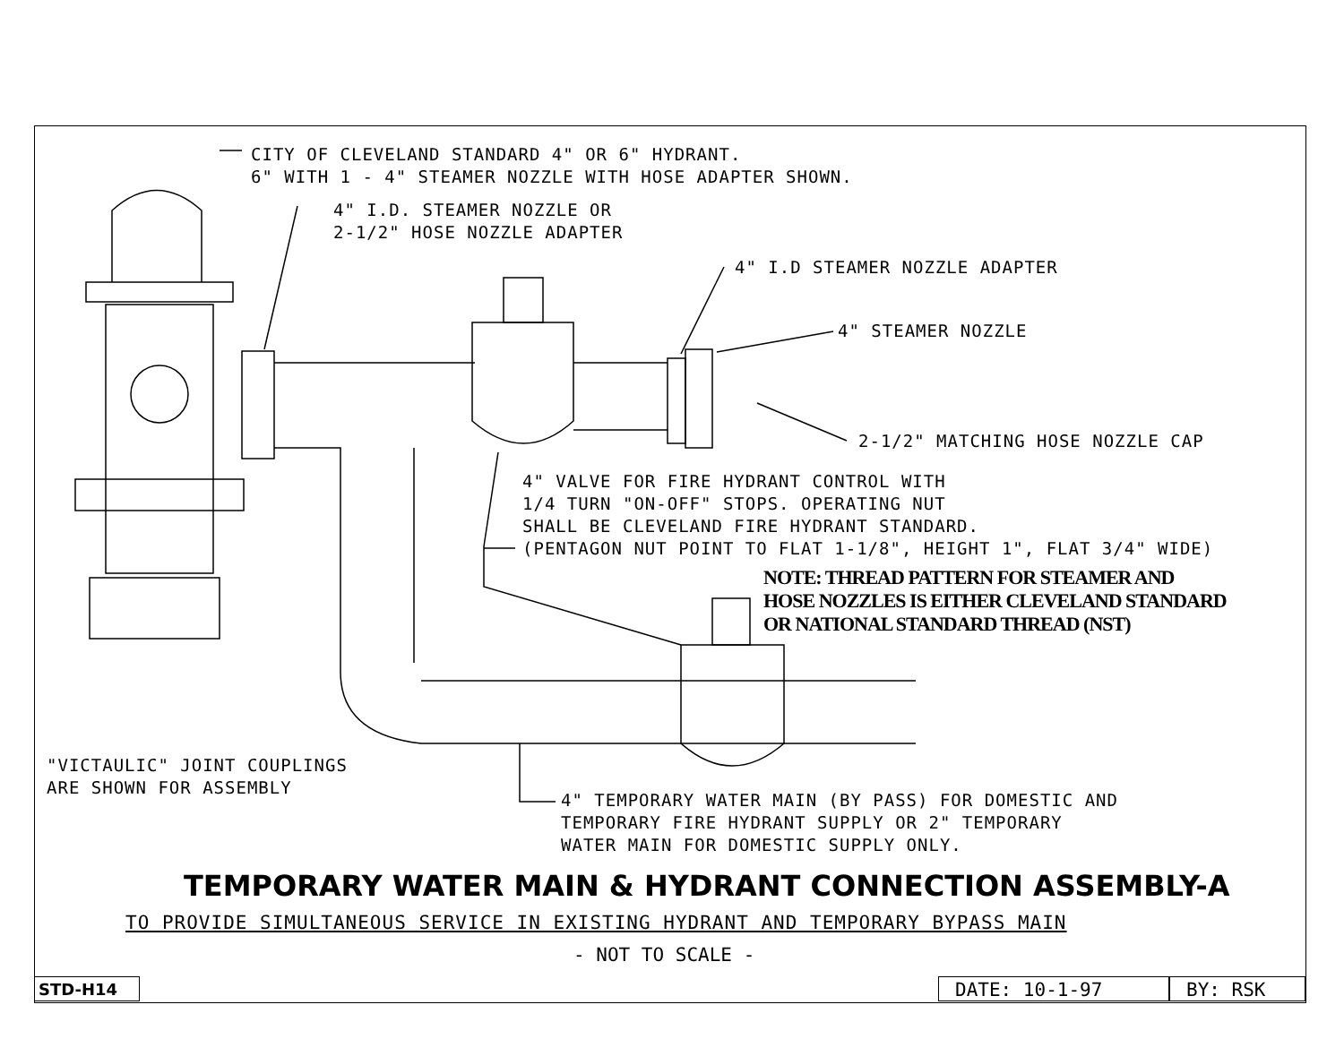CITY OF CLEVELAND STANDARD 4" OR 6" HYDRANT.
6" WITH 1 - 4" STEAMER NOZZLE WITH HOSE ADAPTER SHOWN.
4" I.D. STEAMER NOZZLE OR
2-1/2" HOSE NOZZLE ADAPTER
4" I.D STEAMER NOZZLE ADAPTER
4" STEAMER NOZZLE
2-1/2" MATCHING HOSE NOZZLE CAP
4" VALVE FOR FIRE HYDRANT CONTROL WITH
1/4 TURN "ON-OFF" STOPS. OPERATING NUT
SHALL BE CLEVELAND FIRE HYDRANT STANDARD.
(PENTAGON NUT POINT TO FLAT 1-1/8", HEIGHT 1", FLAT 3/4" WIDE)
NOTE: THREAD PATTERN FOR STEAMER AND
HOSE NOZZLES IS EITHER CLEVELAND STANDARD
OR NATIONAL STANDARD THREAD (NST)
"VICTAULIC" JOINT COUPLINGS
ARE SHOWN FOR ASSEMBLY
4" TEMPORARY WATER MAIN (BY PASS) FOR DOMESTIC AND
TEMPORARY FIRE HYDRANT SUPPLY OR 2" TEMPORARY
WATER MAIN FOR DOMESTIC SUPPLY ONLY.
TEMPORARY WATER MAIN & HYDRANT CONNECTION ASSEMBLY-A
TO PROVIDE SIMULTANEOUS SERVICE IN EXISTING HYDRANT AND TEMPORARY BYPASS MAIN
- NOT TO SCALE -
STD-H14 DATE: 10-1-97 BY: RSK